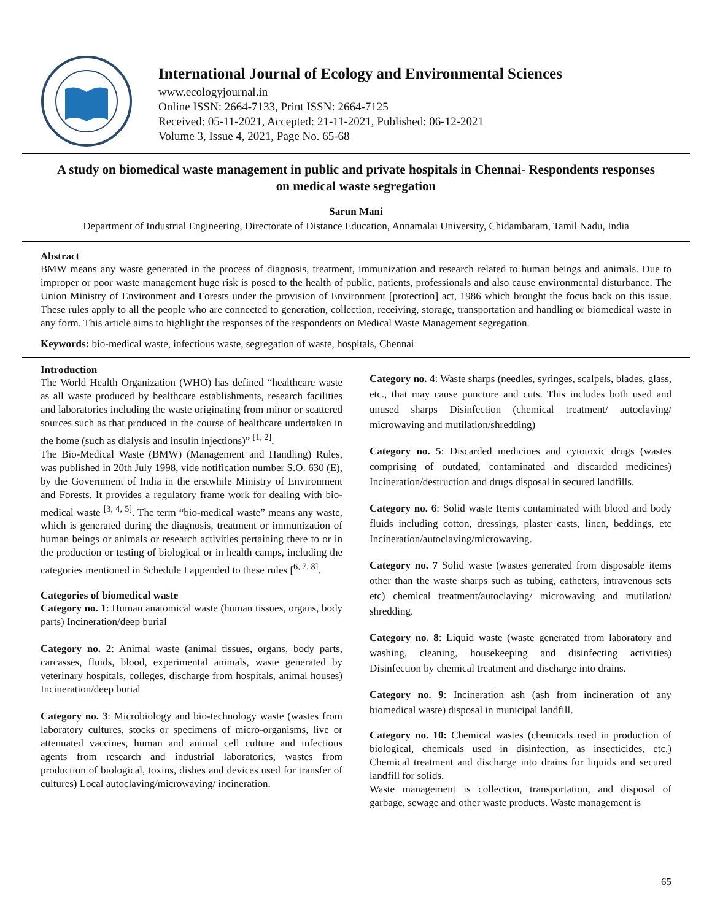International Journal of Ecology and Environmental Sciences
www.ecologyjournal.in
Online ISSN: 2664-7133, Print ISSN: 2664-7125
Received: 05-11-2021, Accepted: 21-11-2021, Published: 06-12-2021
Volume 3, Issue 4, 2021, Page No. 65-68
A study on biomedical waste management in public and private hospitals in Chennai- Respondents responses on medical waste segregation
Sarun Mani
Department of Industrial Engineering, Directorate of Distance Education, Annamalai University, Chidambaram, Tamil Nadu, India
Abstract
BMW means any waste generated in the process of diagnosis, treatment, immunization and research related to human beings and animals. Due to improper or poor waste management huge risk is posed to the health of public, patients, professionals and also cause environmental disturbance. The Union Ministry of Environment and Forests under the provision of Environment [protection] act, 1986 which brought the focus back on this issue. These rules apply to all the people who are connected to generation, collection, receiving, storage, transportation and handling or biomedical waste in any form. This article aims to highlight the responses of the respondents on Medical Waste Management segregation.
Keywords: bio-medical waste, infectious waste, segregation of waste, hospitals, Chennai
Introduction
The World Health Organization (WHO) has defined “healthcare waste as all waste produced by healthcare establishments, research facilities and laboratories including the waste originating from minor or scattered sources such as that produced in the course of healthcare undertaken in the home (such as dialysis and insulin injections)” <sup>[1, 2]</sup>.
The Bio-Medical Waste (BMW) (Management and Handling) Rules, was published in 20th July 1998, vide notification number S.O. 630 (E), by the Government of India in the erstwhile Ministry of Environment and Forests. It provides a regulatory frame work for dealing with bio-medical waste <sup>[3, 4, 5]</sup>. The term “bio-medical waste” means any waste, which is generated during the diagnosis, treatment or immunization of human beings or animals or research activities pertaining there to or in the production or testing of biological or in health camps, including the categories mentioned in Schedule I appended to these rules [<sup>6, 7, 8]</sup>.
Categories of biomedical waste
Category no. 1: Human anatomical waste (human tissues, organs, body parts) Incineration/deep burial
Category no. 2: Animal waste (animal tissues, organs, body parts, carcasses, fluids, blood, experimental animals, waste generated by veterinary hospitals, colleges, discharge from hospitals, animal houses) Incineration/deep burial
Category no. 3: Microbiology and bio-technology waste (wastes from laboratory cultures, stocks or specimens of micro-organisms, live or attenuated vaccines, human and animal cell culture and infectious agents from research and industrial laboratories, wastes from production of biological, toxins, dishes and devices used for transfer of cultures) Local autoclaving/microwaving/ incineration.
Category no. 4: Waste sharps (needles, syringes, scalpels, blades, glass, etc., that may cause puncture and cuts. This includes both used and unused sharps Disinfection (chemical treatment/ autoclaving/ microwaving and mutilation/shredding)
Category no. 5: Discarded medicines and cytotoxic drugs (wastes comprising of outdated, contaminated and discarded medicines) Incineration/destruction and drugs disposal in secured landfills.
Category no. 6: Solid waste Items contaminated with blood and body fluids including cotton, dressings, plaster casts, linen, beddings, etc Incineration/autoclaving/microwaving.
Category no. 7 Solid waste (wastes generated from disposable items other than the waste sharps such as tubing, catheters, intravenous sets etc) chemical treatment/autoclaving/ microwaving and mutilation/ shredding.
Category no. 8: Liquid waste (waste generated from laboratory and washing, cleaning, housekeeping and disinfecting activities) Disinfection by chemical treatment and discharge into drains.
Category no. 9: Incineration ash (ash from incineration of any biomedical waste) disposal in municipal landfill.
Category no. 10: Chemical wastes (chemicals used in production of biological, chemicals used in disinfection, as insecticides, etc.) Chemical treatment and discharge into drains for liquids and secured landfill for solids.
Waste management is collection, transportation, and disposal of garbage, sewage and other waste products. Waste management is
65